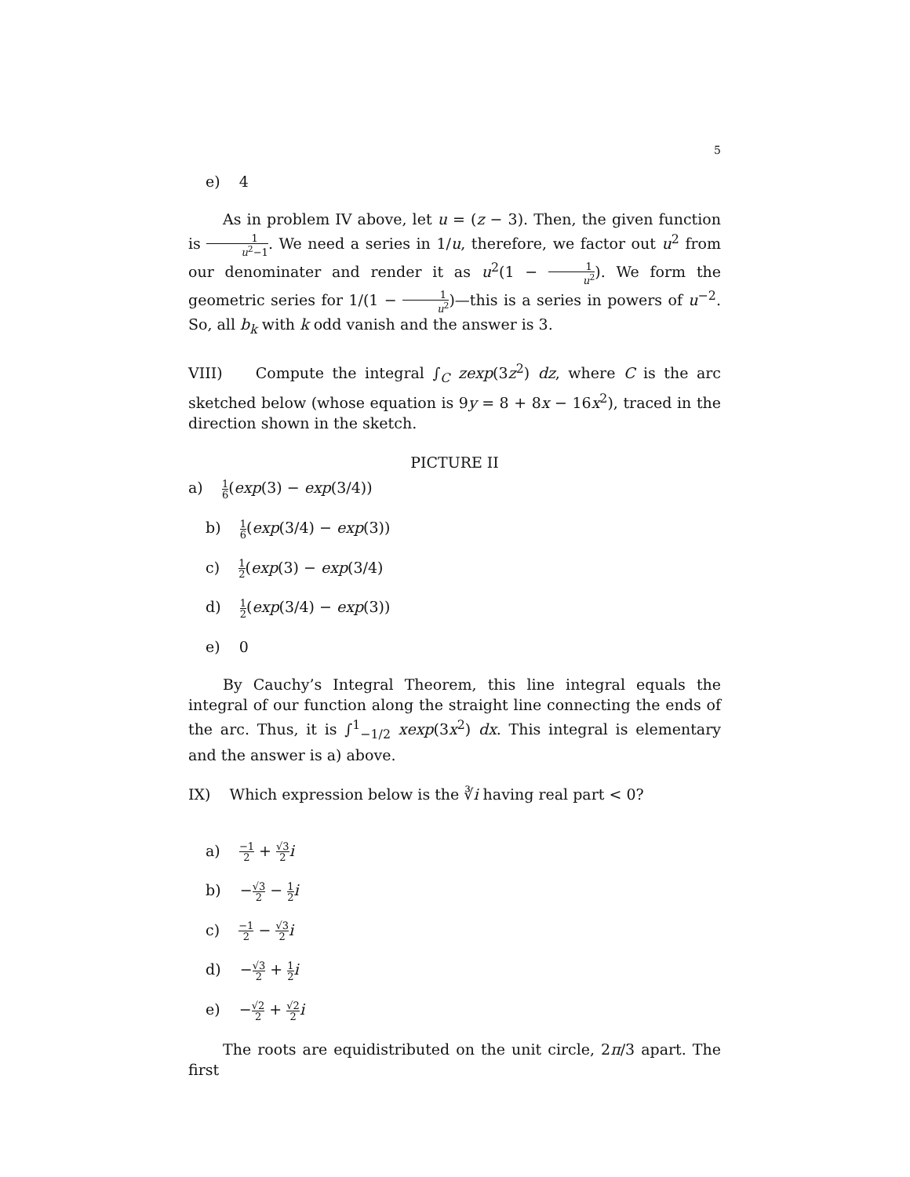5
e) 4
As in problem IV above, let u = (z − 3). Then, the given function is 1 u<sup>2</sup>−1. We need a series in 1/u, therefore, we factor out u<sup>2</sup> from our denominater and render it as u<sup>2</sup>(1 − 1 u<sup>2</sup>). We form the geometric series for 1/(1 − 1 u<sup>2</sup>)—this is a series in powers of u<sup>−2</sup>. So, all b<sub>k</sub> with k odd vanish and the answer is 3.
VIII) Compute the integral ∫<sub>C</sub> zexp(3z<sup>2</sup>) dz, where C is the arc sketched below (whose equation is 9y = 8 + 8x − 16x<sup>2</sup>), traced in the direction shown in the sketch.
PICTURE II
a) 1 6(exp(3) − exp(3/4))
b) 1 6(exp(3/4) − exp(3))
c) 1 2(exp(3) − exp(3/4)
d) 1 2(exp(3/4) − exp(3))
e) 0
By Cauchy’s Integral Theorem, this line integral equals the integral of our function along the straight line connecting the ends of the arc. Thus, it is ∫<sup>1</sup><sub>−1/2</sub> xexp(3x<sup>2</sup>) dx. This integral is elementary and the answer is a) above.
IX) Which expression below is the ∛i having real part < 0?
a) −1 2 + √3 2 i
b) −√3 2 − 1 2 i
c) −1 2 − √3 2 i
d) −√3 2 + 1 2 i
e) −√2 2 + √2 2 i
The roots are equidistributed on the unit circle, 2π/3 apart. The first